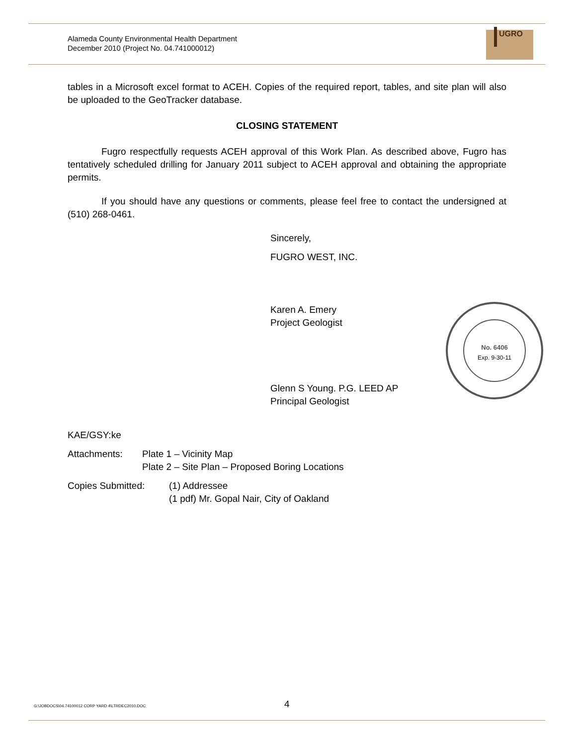Alameda County Environmental Health Department
December 2010 (Project No. 04.741000012)
UGRO
tables in a Microsoft excel format to ACEH. Copies of the required report, tables, and site plan will also be uploaded to the GeoTracker database.
CLOSING STATEMENT
Fugro respectfully requests ACEH approval of this Work Plan. As described above, Fugro has tentatively scheduled drilling for January 2011 subject to ACEH approval and obtaining the appropriate permits.
If you should have any questions or comments, please feel free to contact the undersigned at (510) 268-0461.
Sincerely,
FUGRO WEST, INC.
Karen A. Emery
Project Geologist
Glenn S Young. P.G. LEED AP
Principal Geologist
KAE/GSY:ke
Attachments: Plate 1 – Vicinity Map
Plate 2 – Site Plan – Proposed Boring Locations
Copies Submitted: (1) Addressee
(1 pdf) Mr. Gopal Nair, City of Oakland
No. 6406
Exp. 9-30-11
G:\JOBDOCS\04.74100012 CORP YARD 4\LTRDEC2010.DOC
4